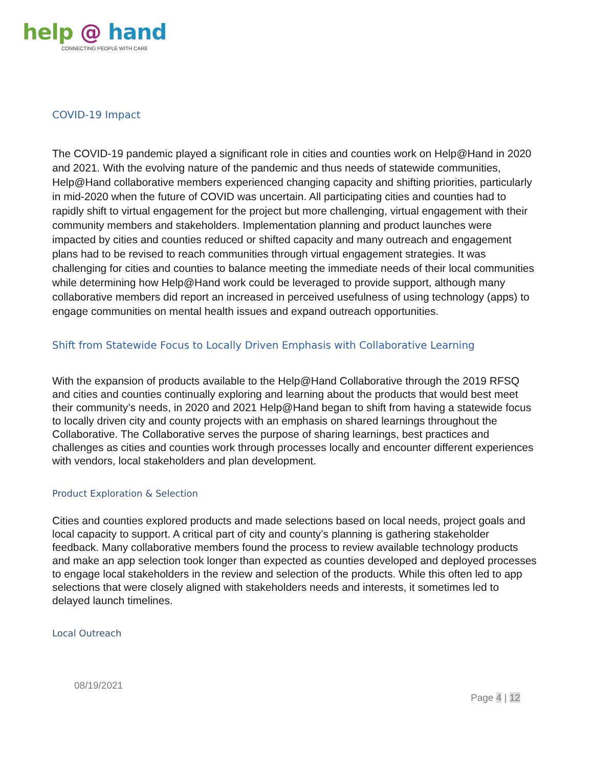help @ hand
CONNECTING PEOPLE WITH CARE
COVID-19 Impact
The COVID-19 pandemic played a significant role in cities and counties work on Help@Hand in 2020 and 2021. With the evolving nature of the pandemic and thus needs of statewide communities, Help@Hand collaborative members experienced changing capacity and shifting priorities, particularly in mid-2020 when the future of COVID was uncertain. All participating cities and counties had to rapidly shift to virtual engagement for the project but more challenging, virtual engagement with their community members and stakeholders. Implementation planning and product launches were impacted by cities and counties reduced or shifted capacity and many outreach and engagement plans had to be revised to reach communities through virtual engagement strategies. It was challenging for cities and counties to balance meeting the immediate needs of their local communities while determining how Help@Hand work could be leveraged to provide support, although many collaborative members did report an increased in perceived usefulness of using technology (apps) to engage communities on mental health issues and expand outreach opportunities.
Shift from Statewide Focus to Locally Driven Emphasis with Collaborative Learning
With the expansion of products available to the Help@Hand Collaborative through the 2019 RFSQ and cities and counties continually exploring and learning about the products that would best meet their community’s needs, in 2020 and 2021 Help@Hand began to shift from having a statewide focus to locally driven city and county projects with an emphasis on shared learnings throughout the Collaborative. The Collaborative serves the purpose of sharing learnings, best practices and challenges as cities and counties work through processes locally and encounter different experiences with vendors, local stakeholders and plan development.
Product Exploration & Selection
Cities and counties explored products and made selections based on local needs, project goals and local capacity to support. A critical part of city and county’s planning is gathering stakeholder feedback. Many collaborative members found the process to review available technology products and make an app selection took longer than expected as counties developed and deployed processes to engage local stakeholders in the review and selection of the products. While this often led to app selections that were closely aligned with stakeholders needs and interests, it sometimes led to delayed launch timelines.
Local Outreach
08/19/2021
Page 4 | 12